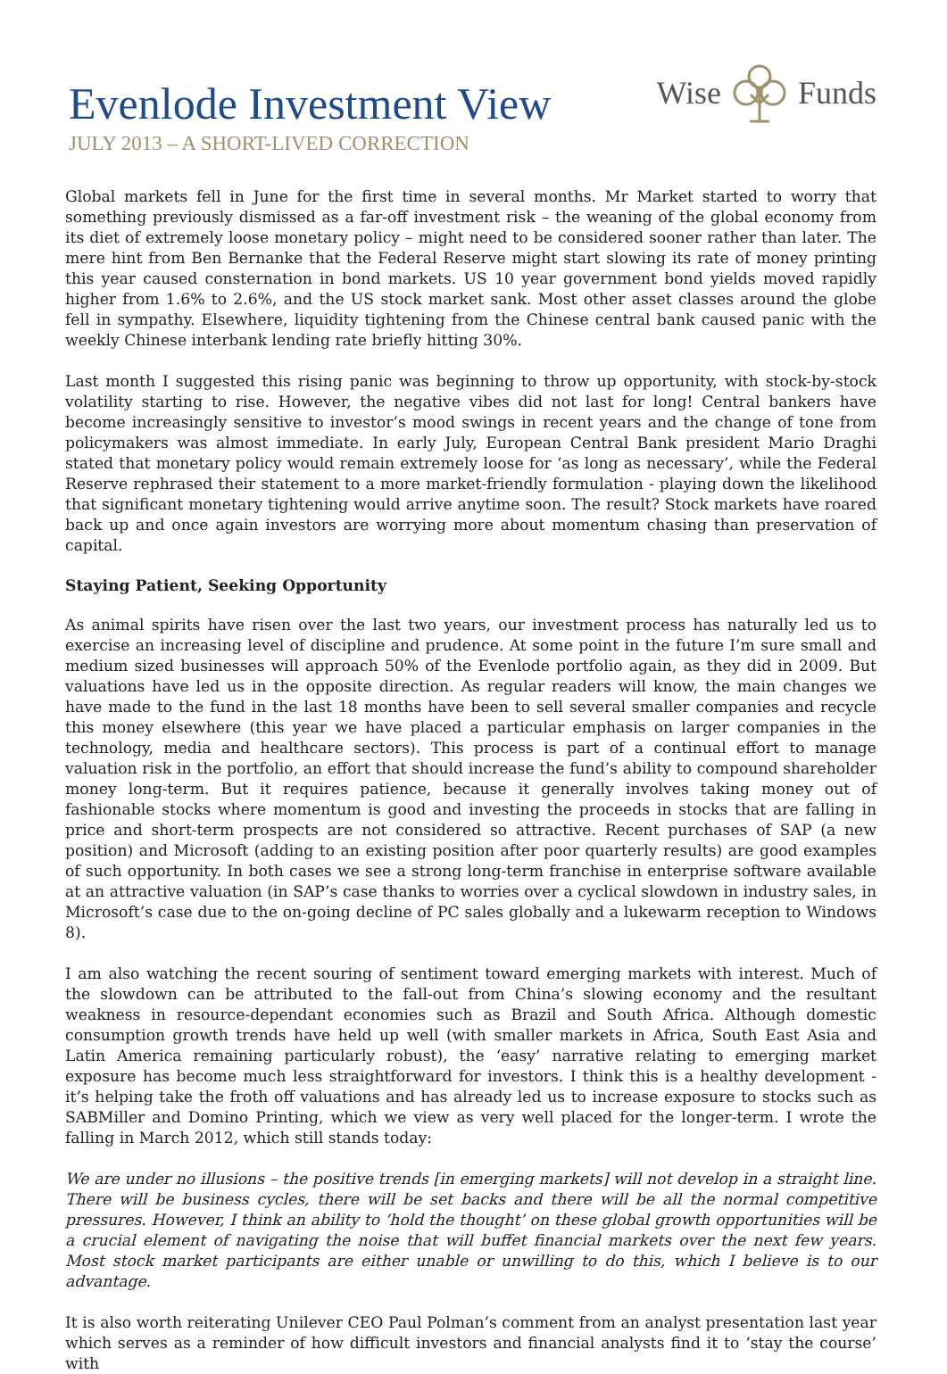Evenlode Investment View
JULY 2013 – A SHORT-LIVED CORRECTION
Wise Funds
Global markets fell in June for the first time in several months. Mr Market started to worry that something previously dismissed as a far-off investment risk – the weaning of the global economy from its diet of extremely loose monetary policy – might need to be considered sooner rather than later. The mere hint from Ben Bernanke that the Federal Reserve might start slowing its rate of money printing this year caused consternation in bond markets. US 10 year government bond yields moved rapidly higher from 1.6% to 2.6%, and the US stock market sank. Most other asset classes around the globe fell in sympathy. Elsewhere, liquidity tightening from the Chinese central bank caused panic with the weekly Chinese interbank lending rate briefly hitting 30%.
Last month I suggested this rising panic was beginning to throw up opportunity, with stock-by-stock volatility starting to rise. However, the negative vibes did not last for long! Central bankers have become increasingly sensitive to investor’s mood swings in recent years and the change of tone from policymakers was almost immediate. In early July, European Central Bank president Mario Draghi stated that monetary policy would remain extremely loose for ‘as long as necessary’, while the Federal Reserve rephrased their statement to a more market-friendly formulation - playing down the likelihood that significant monetary tightening would arrive anytime soon. The result? Stock markets have roared back up and once again investors are worrying more about momentum chasing than preservation of capital.
Staying Patient, Seeking Opportunity
As animal spirits have risen over the last two years, our investment process has naturally led us to exercise an increasing level of discipline and prudence. At some point in the future I’m sure small and medium sized businesses will approach 50% of the Evenlode portfolio again, as they did in 2009. But valuations have led us in the opposite direction. As regular readers will know, the main changes we have made to the fund in the last 18 months have been to sell several smaller companies and recycle this money elsewhere (this year we have placed a particular emphasis on larger companies in the technology, media and healthcare sectors). This process is part of a continual effort to manage valuation risk in the portfolio, an effort that should increase the fund’s ability to compound shareholder money long-term. But it requires patience, because it generally involves taking money out of fashionable stocks where momentum is good and investing the proceeds in stocks that are falling in price and short-term prospects are not considered so attractive. Recent purchases of SAP (a new position) and Microsoft (adding to an existing position after poor quarterly results) are good examples of such opportunity. In both cases we see a strong long-term franchise in enterprise software available at an attractive valuation (in SAP’s case thanks to worries over a cyclical slowdown in industry sales, in Microsoft’s case due to the on-going decline of PC sales globally and a lukewarm reception to Windows 8).
I am also watching the recent souring of sentiment toward emerging markets with interest. Much of the slowdown can be attributed to the fall-out from China’s slowing economy and the resultant weakness in resource-dependant economies such as Brazil and South Africa. Although domestic consumption growth trends have held up well (with smaller markets in Africa, South East Asia and Latin America remaining particularly robust), the ‘easy’ narrative relating to emerging market exposure has become much less straightforward for investors. I think this is a healthy development - it’s helping take the froth off valuations and has already led us to increase exposure to stocks such as SABMiller and Domino Printing, which we view as very well placed for the longer-term. I wrote the falling in March 2012, which still stands today:
We are under no illusions – the positive trends [in emerging markets] will not develop in a straight line. There will be business cycles, there will be set backs and there will be all the normal competitive pressures. However, I think an ability to ‘hold the thought’ on these global growth opportunities will be a crucial element of navigating the noise that will buffet financial markets over the next few years. Most stock market participants are either unable or unwilling to do this, which I believe is to our advantage.
It is also worth reiterating Unilever CEO Paul Polman’s comment from an analyst presentation last year which serves as a reminder of how difficult investors and financial analysts find it to ‘stay the course’ with